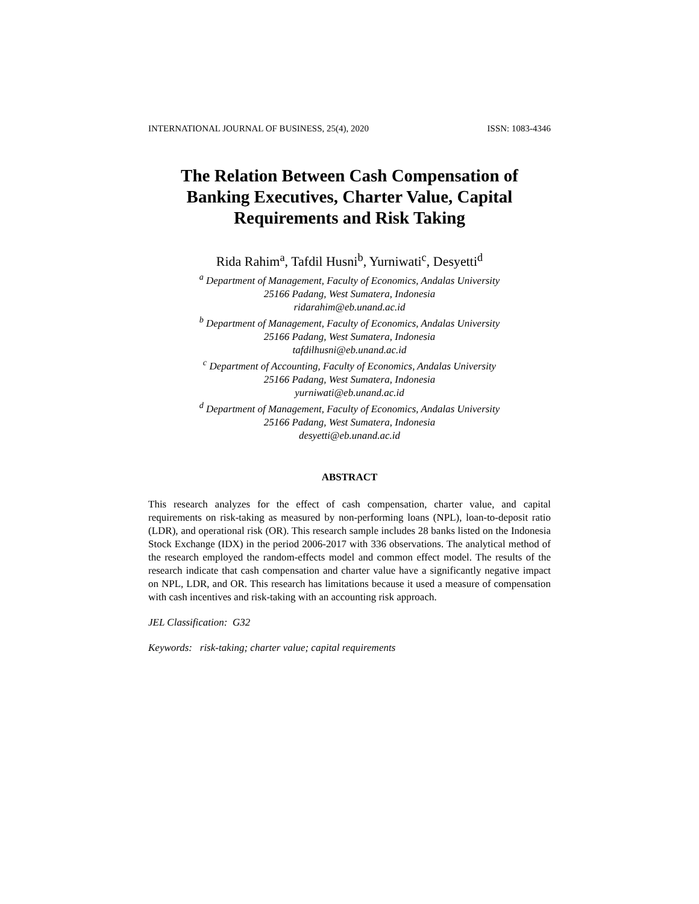INTERNATIONAL JOURNAL OF BUSINESS, 25(4), 2020 ISSN: 1083-4346
The Relation Between Cash Compensation of
Banking Executives, Charter Value, Capital
Requirements and Risk Taking
Rida Rahim<sup>a</sup>, Tafdil Husni<sup>b</sup>, Yurniwati<sup>c</sup>, Desyetti<sup>d</sup>
<sup>a</sup> Department of Management, Faculty of Economics, Andalas University
25166 Padang, West Sumatera, Indonesia
ridarahim@eb.unand.ac.id
<sup>b</sup> Department of Management, Faculty of Economics, Andalas University
25166 Padang, West Sumatera, Indonesia
tafdilhusni@eb.unand.ac.id
<sup>c</sup> Department of Accounting, Faculty of Economics, Andalas University
25166 Padang, West Sumatera, Indonesia
yurniwati@eb.unand.ac.id
<sup>d</sup> Department of Management, Faculty of Economics, Andalas University
25166 Padang, West Sumatera, Indonesia
desyetti@eb.unand.ac.id
ABSTRACT
This research analyzes for the effect of cash compensation, charter value, and capital requirements on risk-taking as measured by non-performing loans (NPL), loan-to-deposit ratio (LDR), and operational risk (OR). This research sample includes 28 banks listed on the Indonesia Stock Exchange (IDX) in the period 2006-2017 with 336 observations. The analytical method of the research employed the random-effects model and common effect model. The results of the research indicate that cash compensation and charter value have a significantly negative impact on NPL, LDR, and OR. This research has limitations because it used a measure of compensation with cash incentives and risk-taking with an accounting risk approach.
JEL Classification: G32
Keywords: risk-taking; charter value; capital requirements